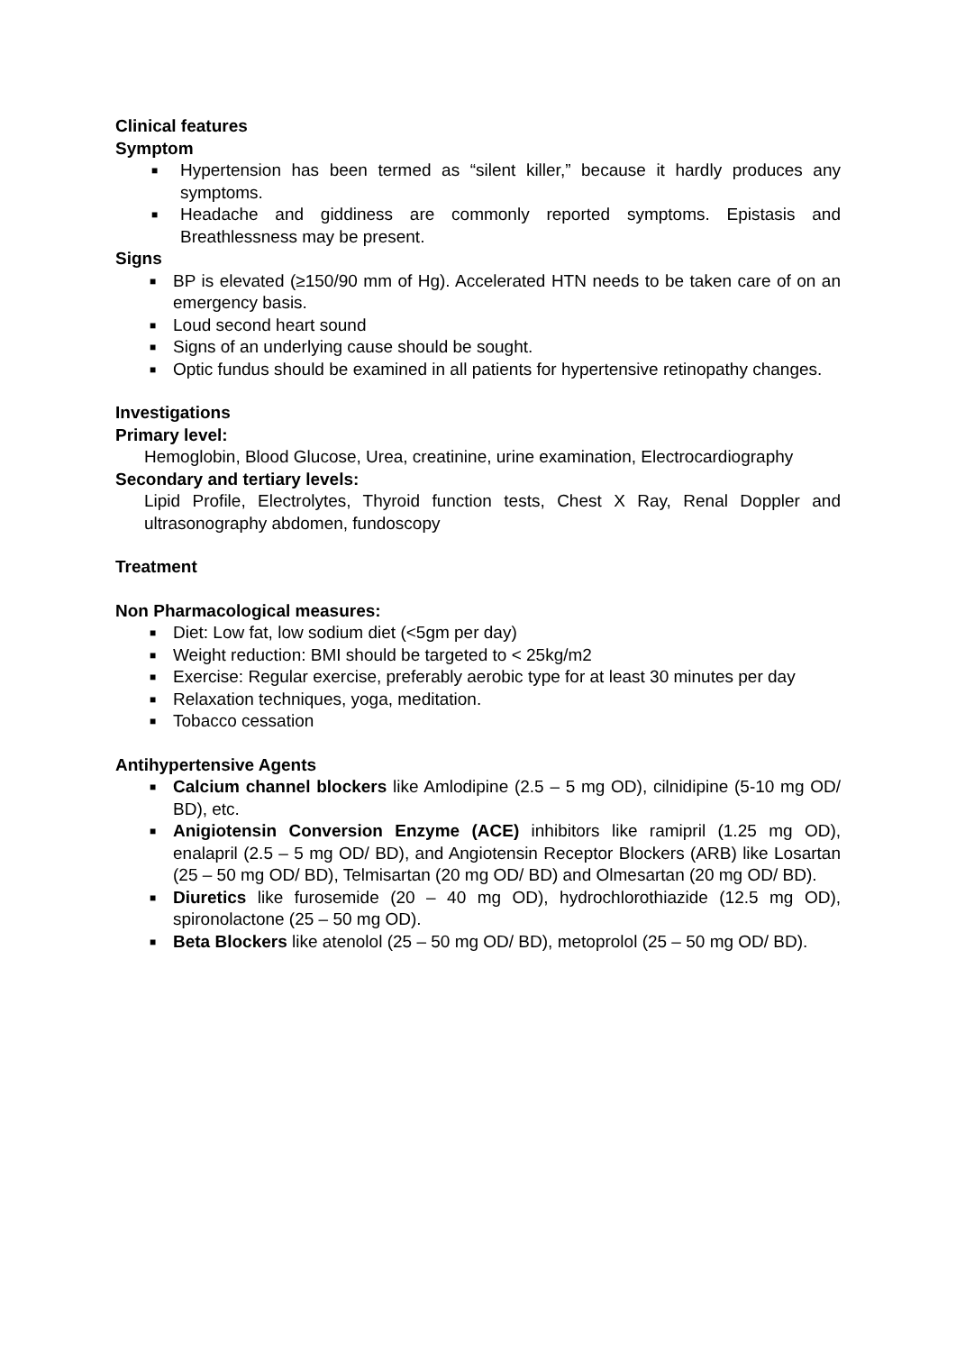Clinical features
Symptom
■ Hypertension has been termed as “silent killer,” because it hardly produces any symptoms.
■ Headache and giddiness are commonly reported symptoms. Epistasis and Breathlessness may be present.
Signs
■ BP is elevated (≥150/90 mm of Hg). Accelerated HTN needs to be taken care of on an emergency basis.
■ Loud second heart sound
■ Signs of an underlying cause should be sought.
■ Optic fundus should be examined in all patients for hypertensive retinopathy changes.
Investigations
Primary level:
Hemoglobin, Blood Glucose, Urea, creatinine, urine examination, Electrocardiography
Secondary and tertiary levels:
Lipid Profile, Electrolytes, Thyroid function tests, Chest X Ray, Renal Doppler and ultrasonography abdomen, fundoscopy
Treatment
Non Pharmacological measures:
■ Diet: Low fat, low sodium diet (<5gm per day)
■ Weight reduction: BMI should be targeted to < 25kg/m2
■ Exercise: Regular exercise, preferably aerobic type for at least 30 minutes per day
■ Relaxation techniques, yoga, meditation.
■ Tobacco cessation
Antihypertensive Agents
■ Calcium channel blockers like Amlodipine (2.5 – 5 mg OD), cilnidipine (5-10 mg OD/ BD), etc.
■ Anigiotensin Conversion Enzyme (ACE) inhibitors like ramipril (1.25 mg OD), enalapril (2.5 – 5 mg OD/ BD), and Angiotensin Receptor Blockers (ARB) like Losartan (25 – 50 mg OD/ BD), Telmisartan (20 mg OD/ BD) and Olmesartan (20 mg OD/ BD).
■ Diuretics like furosemide (20 – 40 mg OD), hydrochlorothiazide (12.5 mg OD), spironolactone (25 – 50 mg OD).
■ Beta Blockers like atenolol (25 – 50 mg OD/ BD), metoprolol (25 – 50 mg OD/ BD).